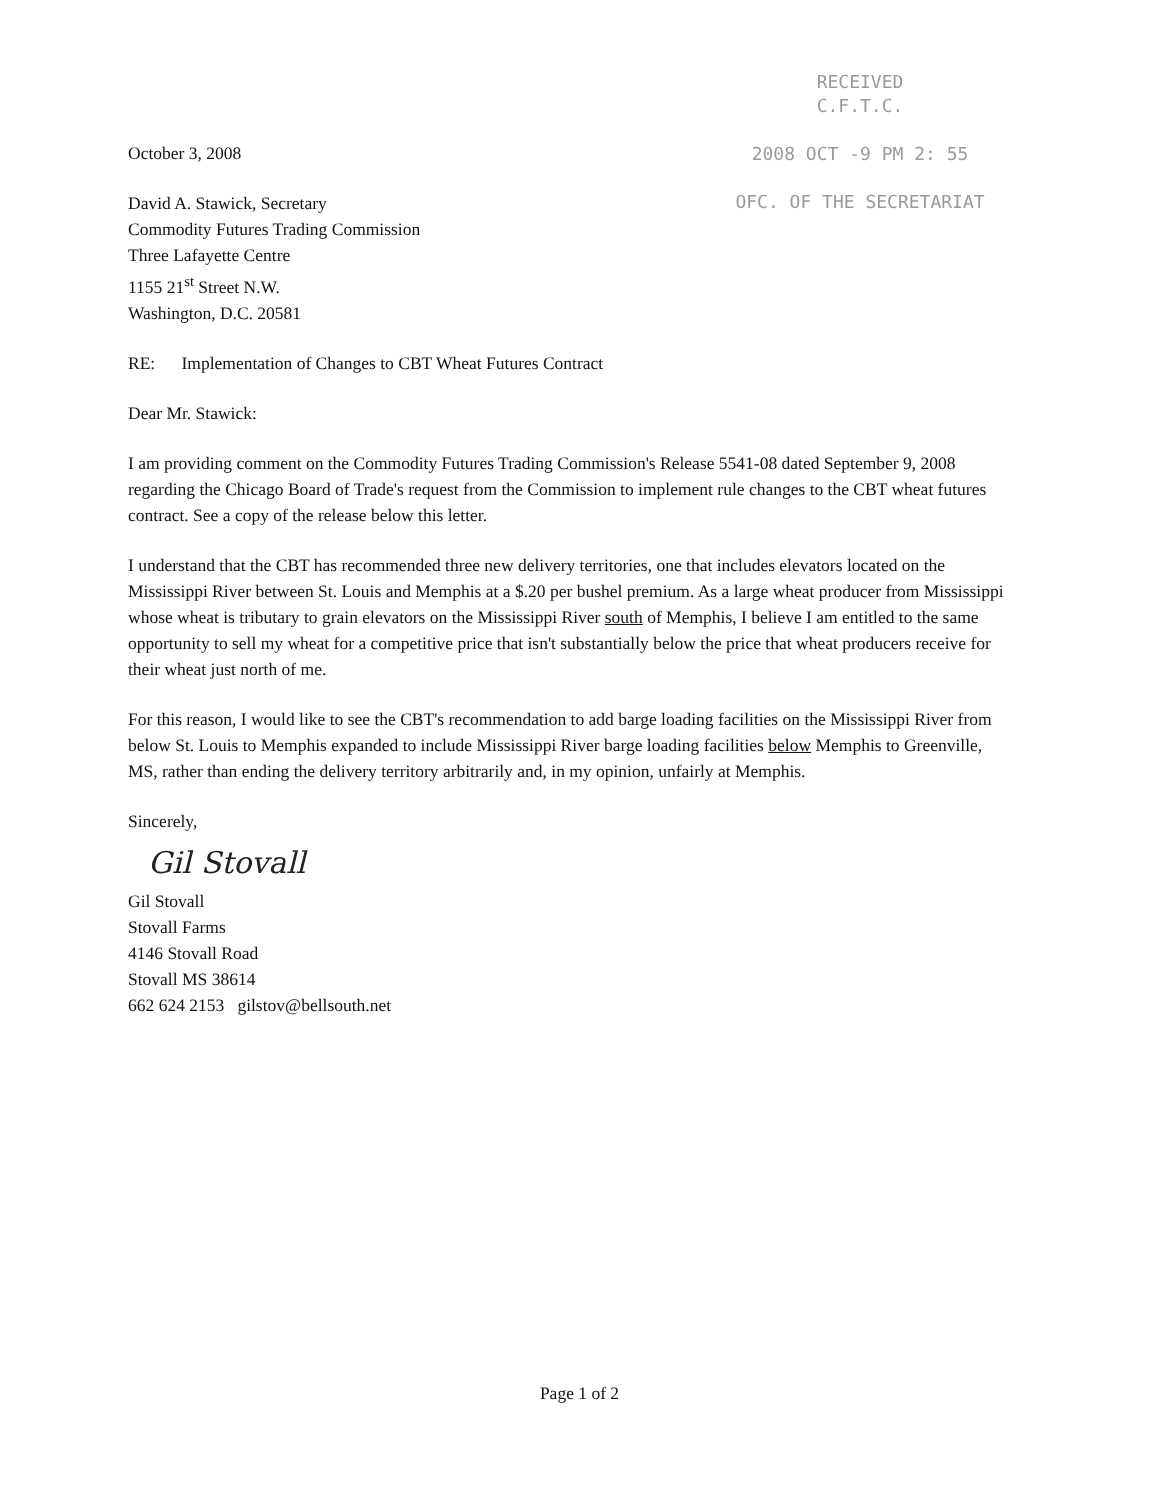RECEIVED
C.F.T.C.
2008 OCT -9 PM 2: 55
OFC. OF THE SECRETARIAT
October 3, 2008
David A. Stawick, Secretary
Commodity Futures Trading Commission
Three Lafayette Centre
1155 21<sup>st</sup> Street N.W.
Washington, D.C. 20581
RE: Implementation of Changes to CBT Wheat Futures Contract
Dear Mr. Stawick:
I am providing comment on the Commodity Futures Trading Commission's Release 5541-08 dated September 9, 2008 regarding the Chicago Board of Trade's request from the Commission to implement rule changes to the CBT wheat futures contract. See a copy of the release below this letter.
I understand that the CBT has recommended three new delivery territories, one that includes elevators located on the Mississippi River between St. Louis and Memphis at a $.20 per bushel premium. As a large wheat producer from Mississippi whose wheat is tributary to grain elevators on the Mississippi River south of Memphis, I believe I am entitled to the same opportunity to sell my wheat for a competitive price that isn't substantially below the price that wheat producers receive for their wheat just north of me.
For this reason, I would like to see the CBT's recommendation to add barge loading facilities on the Mississippi River from below St. Louis to Memphis expanded to include Mississippi River barge loading facilities below Memphis to Greenville, MS, rather than ending the delivery territory arbitrarily and, in my opinion, unfairly at Memphis.
Sincerely,
Gil Stovall
Gil Stovall
Stovall Farms
4146 Stovall Road
Stovall MS 38614
662 624 2153 gilstov@bellsouth.net
Page 1 of 2